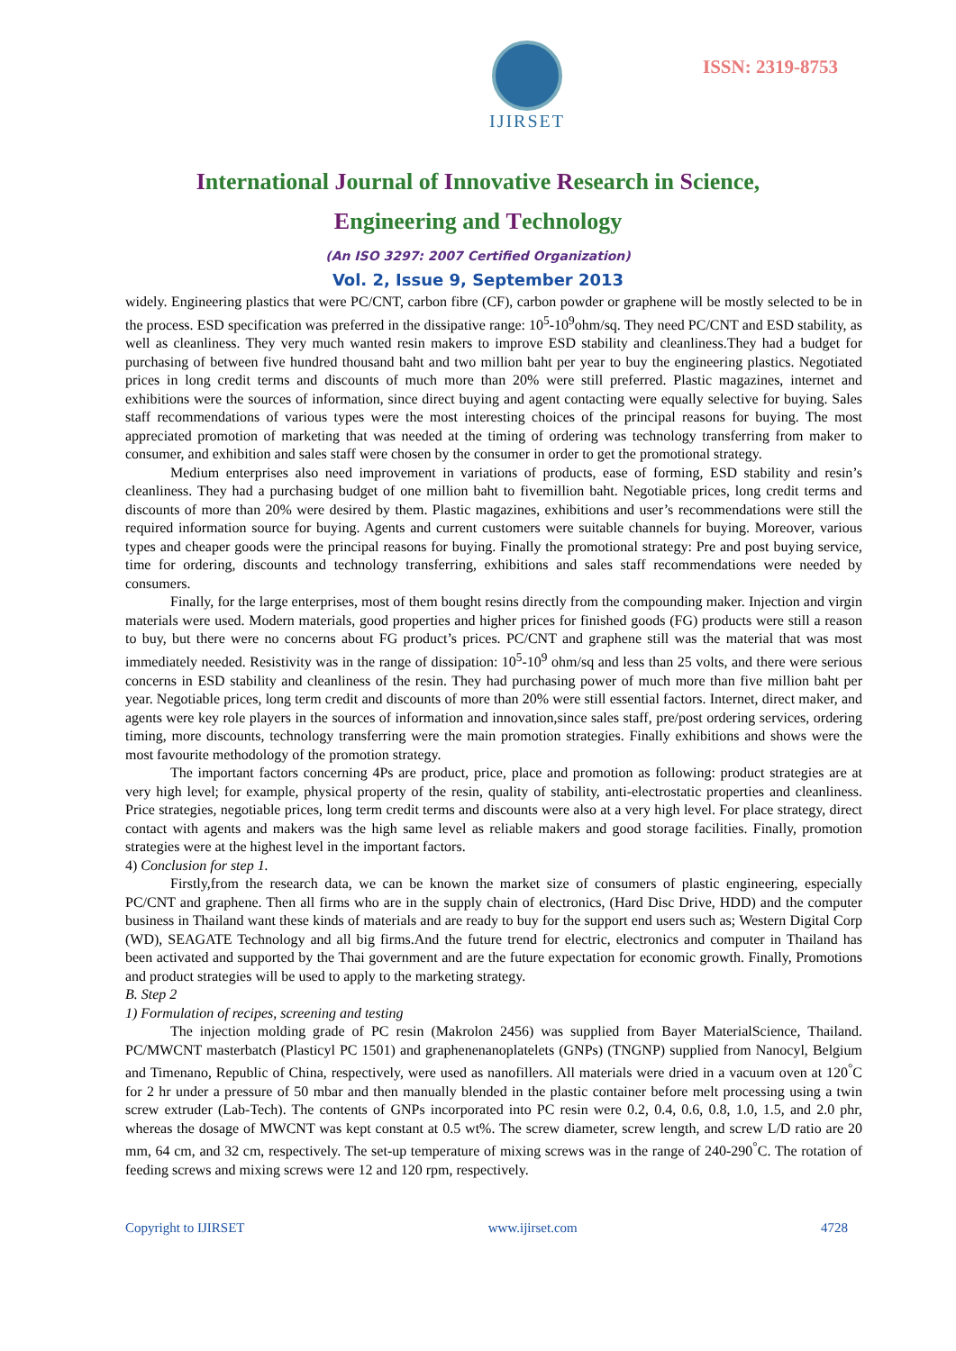IJIRSET
ISSN: 2319-8753
International Journal of Innovative Research in Science,
Engineering and Technology
(An ISO 3297: 2007 Certified Organization)
Vol. 2, Issue 9, September 2013
widely. Engineering plastics that were PC/CNT, carbon fibre (CF), carbon powder or graphene will be mostly selected to be in the process. ESD specification was preferred in the dissipative range: 10<sup>5</sup>-10<sup>9</sup>ohm/sq. They need PC/CNT and ESD stability, as well as cleanliness. They very much wanted resin makers to improve ESD stability and cleanliness.They had a budget for purchasing of between five hundred thousand baht and two million baht per year to buy the engineering plastics. Negotiated prices in long credit terms and discounts of much more than 20% were still preferred. Plastic magazines, internet and exhibitions were the sources of information, since direct buying and agent contacting were equally selective for buying. Sales staff recommendations of various types were the most interesting choices of the principal reasons for buying. The most appreciated promotion of marketing that was needed at the timing of ordering was technology transferring from maker to consumer, and exhibition and sales staff were chosen by the consumer in order to get the promotional strategy.
Medium enterprises also need improvement in variations of products, ease of forming, ESD stability and resin’s cleanliness. They had a purchasing budget of one million baht to fivemillion baht. Negotiable prices, long credit terms and discounts of more than 20% were desired by them. Plastic magazines, exhibitions and user’s recommendations were still the required information source for buying. Agents and current customers were suitable channels for buying. Moreover, various types and cheaper goods were the principal reasons for buying. Finally the promotional strategy: Pre and post buying service, time for ordering, discounts and technology transferring, exhibitions and sales staff recommendations were needed by consumers.
Finally, for the large enterprises, most of them bought resins directly from the compounding maker. Injection and virgin materials were used. Modern materials, good properties and higher prices for finished goods (FG) products were still a reason to buy, but there were no concerns about FG product’s prices. PC/CNT and graphene still was the material that was most immediately needed. Resistivity was in the range of dissipation: 10<sup>5</sup>-10<sup>9</sup> ohm/sq and less than 25 volts, and there were serious concerns in ESD stability and cleanliness of the resin. They had purchasing power of much more than five million baht per year. Negotiable prices, long term credit and discounts of more than 20% were still essential factors. Internet, direct maker, and agents were key role players in the sources of information and innovation,since sales staff, pre/post ordering services, ordering timing, more discounts, technology transferring were the main promotion strategies. Finally exhibitions and shows were the most favourite methodology of the promotion strategy.
The important factors concerning 4Ps are product, price, place and promotion as following: product strategies are at very high level; for example, physical property of the resin, quality of stability, anti-electrostatic properties and cleanliness. Price strategies, negotiable prices, long term credit terms and discounts were also at a very high level. For place strategy, direct contact with agents and makers was the high same level as reliable makers and good storage facilities. Finally, promotion strategies were at the highest level in the important factors.
4) Conclusion for step 1.
Firstly,from the research data, we can be known the market size of consumers of plastic engineering, especially PC/CNT and graphene. Then all firms who are in the supply chain of electronics, (Hard Disc Drive, HDD) and the computer business in Thailand want these kinds of materials and are ready to buy for the support end users such as; Western Digital Corp (WD), SEAGATE Technology and all big firms.And the future trend for electric, electronics and computer in Thailand has been activated and supported by the Thai government and are the future expectation for economic growth. Finally, Promotions and product strategies will be used to apply to the marketing strategy.
B. Step 2
1) Formulation of recipes, screening and testing
The injection molding grade of PC resin (Makrolon 2456) was supplied from Bayer MaterialScience, Thailand. PC/MWCNT masterbatch (Plasticyl PC 1501) and graphenenanoplatelets (GNPs) (TNGNP) supplied from Nanocyl, Belgium and Timenano, Republic of China, respectively, were used as nanofillers. All materials were dried in a vacuum oven at 120<sup>°</sup>C for 2 hr under a pressure of 50 mbar and then manually blended in the plastic container before melt processing using a twin screw extruder (Lab-Tech). The contents of GNPs incorporated into PC resin were 0.2, 0.4, 0.6, 0.8, 1.0, 1.5, and 2.0 phr, whereas the dosage of MWCNT was kept constant at 0.5 wt%. The screw diameter, screw length, and screw L/D ratio are 20 mm, 64 cm, and 32 cm, respectively. The set-up temperature of mixing screws was in the range of 240-290<sup>°</sup>C. The rotation of feeding screws and mixing screws were 12 and 120 rpm, respectively.
Copyright to IJIRSET www.ijirset.com 4728